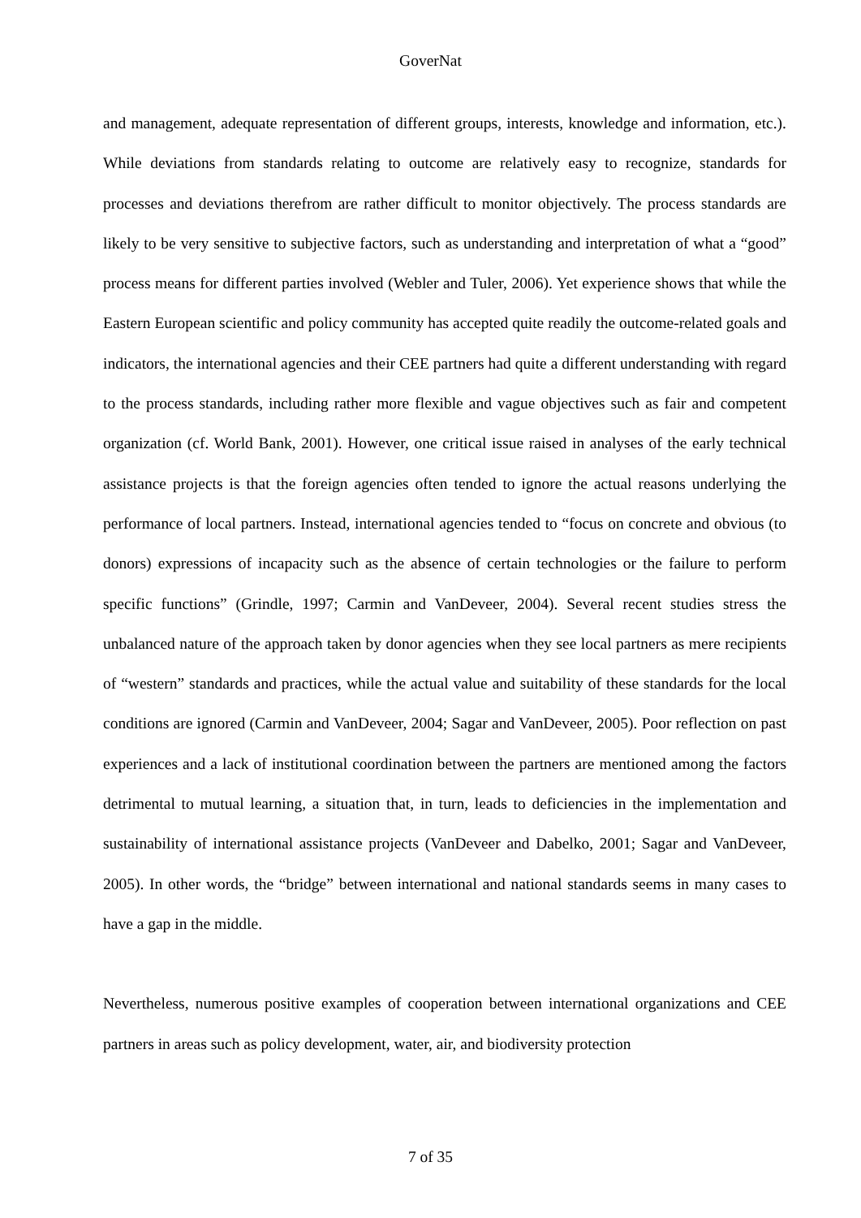GoverNat
and management, adequate representation of different groups, interests, knowledge and information, etc.). While deviations from standards relating to outcome are relatively easy to recognize, standards for processes and deviations therefrom are rather difficult to monitor objectively. The process standards are likely to be very sensitive to subjective factors, such as understanding and interpretation of what a “good” process means for different parties involved (Webler and Tuler, 2006). Yet experience shows that while the Eastern European scientific and policy community has accepted quite readily the outcome-related goals and indicators, the international agencies and their CEE partners had quite a different understanding with regard to the process standards, including rather more flexible and vague objectives such as fair and competent organization (cf. World Bank, 2001). However, one critical issue raised in analyses of the early technical assistance projects is that the foreign agencies often tended to ignore the actual reasons underlying the performance of local partners. Instead, international agencies tended to “focus on concrete and obvious (to donors) expressions of incapacity such as the absence of certain technologies or the failure to perform specific functions” (Grindle, 1997; Carmin and VanDeveer, 2004). Several recent studies stress the unbalanced nature of the approach taken by donor agencies when they see local partners as mere recipients of “western” standards and practices, while the actual value and suitability of these standards for the local conditions are ignored (Carmin and VanDeveer, 2004; Sagar and VanDeveer, 2005). Poor reflection on past experiences and a lack of institutional coordination between the partners are mentioned among the factors detrimental to mutual learning, a situation that, in turn, leads to deficiencies in the implementation and sustainability of international assistance projects (VanDeveer and Dabelko, 2001; Sagar and VanDeveer, 2005). In other words, the “bridge” between international and national standards seems in many cases to have a gap in the middle.
Nevertheless, numerous positive examples of cooperation between international organizations and CEE partners in areas such as policy development, water, air, and biodiversity protection
7 of 35